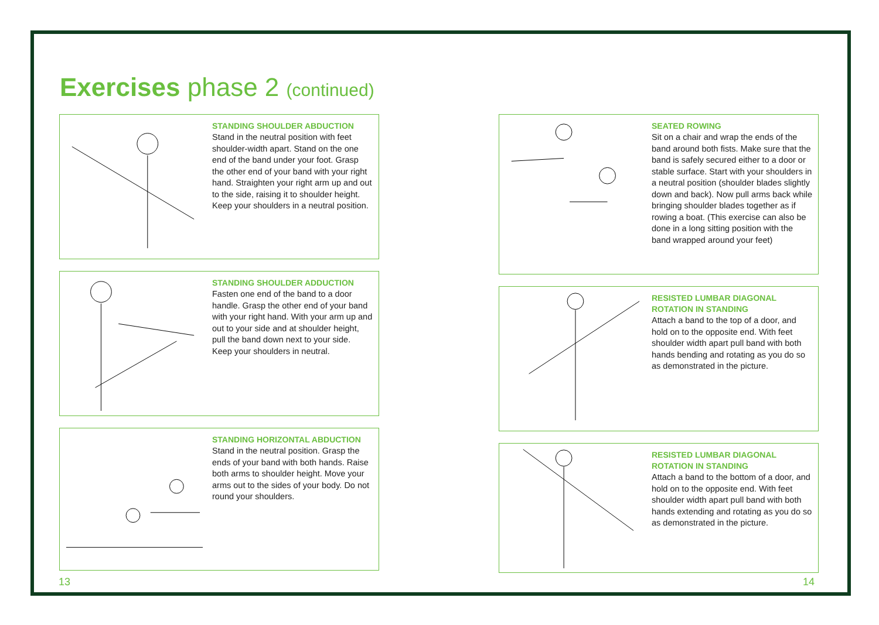Exercises phase 2 (continued)
STANDING SHOULDER ABDUCTION
Stand in the neutral position with feet shoulder-width apart. Stand on the one end of the band under your foot. Grasp the other end of your band with your right hand. Straighten your right arm up and out to the side, raising it to shoulder height. Keep your shoulders in a neutral position.
STANDING SHOULDER ADDUCTION
Fasten one end of the band to a door handle. Grasp the other end of your band with your right hand. With your arm up and out to your side and at shoulder height, pull the band down next to your side. Keep your shoulders in neutral.
STANDING HORIZONTAL ABDUCTION
Stand in the neutral position. Grasp the ends of your band with both hands. Raise both arms to shoulder height. Move your arms out to the sides of your body. Do not round your shoulders.
SEATED ROWING
Sit on a chair and wrap the ends of the band around both fists. Make sure that the band is safely secured either to a door or stable surface. Start with your shoulders in a neutral position (shoulder blades slightly down and back). Now pull arms back while bringing shoulder blades together as if rowing a boat. (This exercise can also be done in a long sitting position with the band wrapped around your feet)
RESISTED LUMBAR DIAGONAL ROTATION IN STANDING
Attach a band to the top of a door, and hold on to the opposite end. With feet shoulder width apart pull band with both hands bending and rotating as you do so as demonstrated in the picture.
RESISTED LUMBAR DIAGONAL ROTATION IN STANDING
Attach a band to the bottom of a door, and hold on to the opposite end. With feet shoulder width apart pull band with both hands extending and rotating as you do so as demonstrated in the picture.
13 14